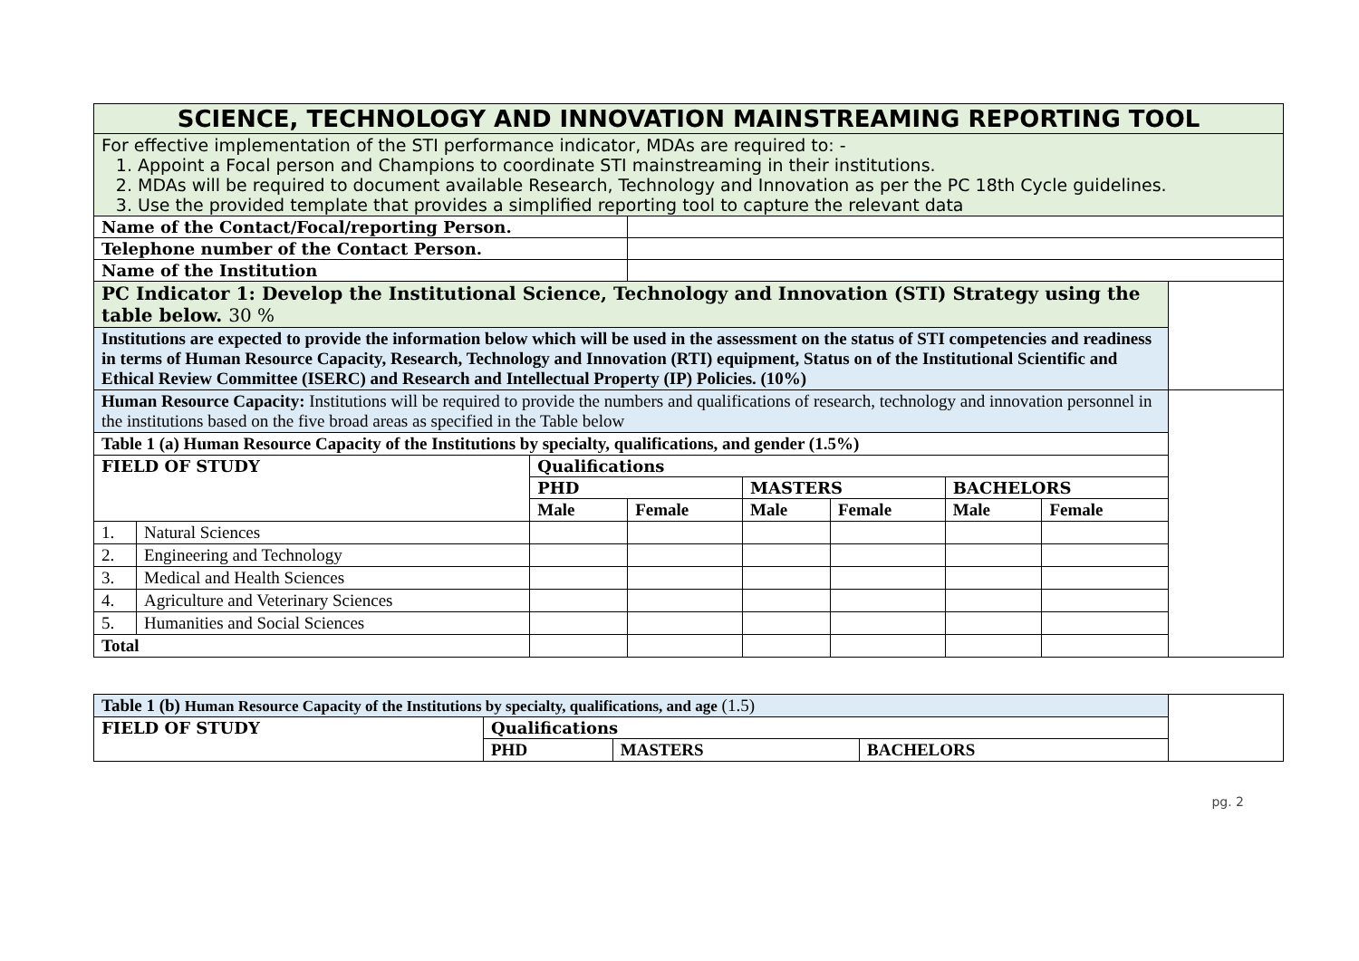| SCIENCE, TECHNOLOGY AND INNOVATION MAINSTREAMING REPORTING TOOL | | | | | | | | |
| For effective implementation of the STI performance indicator, MDAs are required to: - 1. Appoint a Focal person and Champions to coordinate STI mainstreaming in their institutions. 2. MDAs will be required to document available Research, Technology and Innovation as per the PC 18th Cycle guidelines. 3. Use the provided template that provides a simplified reporting tool to capture the relevant data | | | | | | | | |
| Name of the Contact/Focal/reporting Person. | | | | | | | | |
| Telephone number of the Contact Person. | | | | | | | | |
| Name of the Institution | | | | | | | | |
| PC Indicator 1: Develop the Institutional Science, Technology and Innovation (STI) Strategy using the table below. 30 % | | | | | | | | |
| Institutions are expected to provide the information below which will be used in the assessment on the status of STI competencies and readiness in terms of Human Resource Capacity, Research, Technology and Innovation (RTI) equipment, Status on of the Institutional Scientific and Ethical Review Committee (ISERC) and Research and Intellectual Property (IP) Policies. (10%) | | | | | | | | |
| Human Resource Capacity: Institutions will be required to provide the numbers and qualifications of research, technology and innovation personnel in the institutions based on the five broad areas as specified in the Table below | | | | | | | | |
| Table 1 (a) Human Resource Capacity of the Institutions by specialty, qualifications, and gender (1.5%) | | | | | | | | |
| FIELD OF STUDY | | Qualifications | | | | | | |
| | | PHD | | MASTERS | | BACHELORS | | |
| | | Male | Female | Male | Female | Male | Female | |
| 1. | Natural Sciences | | | | | | | |
| 2. | Engineering and Technology | | | | | | | |
| 3. | Medical and Health Sciences | | | | | | | |
| 4. | Agriculture and Veterinary Sciences | | | | | | | |
| 5. | Humanities and Social Sciences | | | | | | | |
| Total | | | | | | | | |
| Table 1 (b) Human Resource Capacity of the Institutions by specialty, qualifications, and age (1.5) | | | | |
| FIELD OF STUDY | Qualifications | | | |
| | PHD | MASTERS | BACHELORS | |
pg. 2